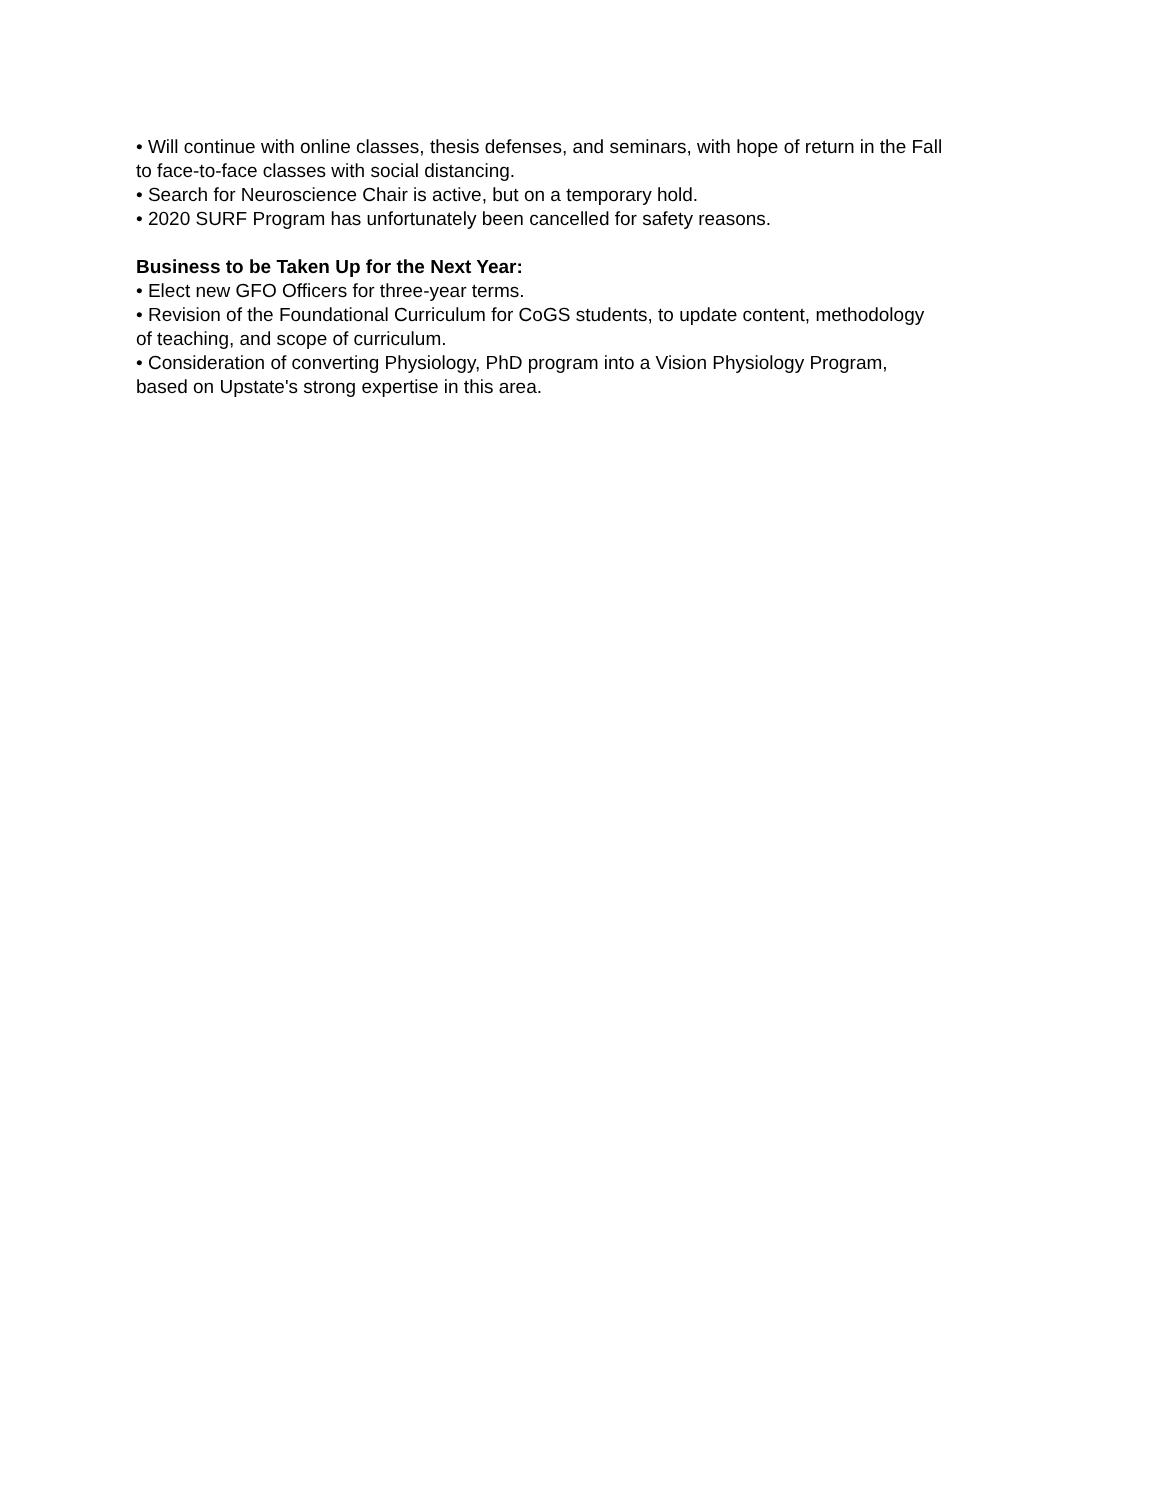• Will continue with online classes, thesis defenses, and seminars, with hope of return in the Fall
to face-to-face classes with social distancing.
• Search for Neuroscience Chair is active, but on a temporary hold.
• 2020 SURF Program has unfortunately been cancelled for safety reasons.
Business to be Taken Up for the Next Year:
• Elect new GFO Officers for three-year terms.
• Revision of the Foundational Curriculum for CoGS students, to update content, methodology
of teaching, and scope of curriculum.
• Consideration of converting Physiology, PhD program into a Vision Physiology Program,
based on Upstate's strong expertise in this area.